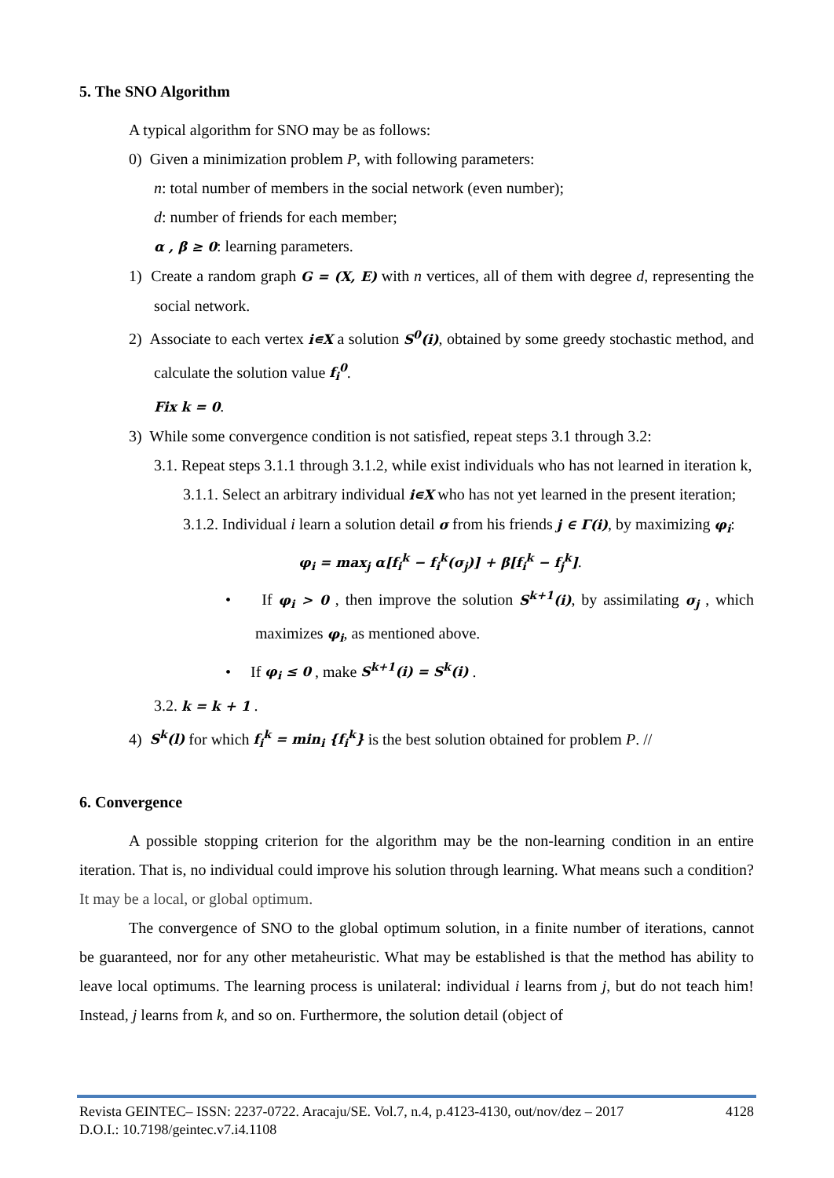5. The SNO Algorithm
A typical algorithm for SNO may be as follows:
0) Given a minimization problem P, with following parameters:
n: total number of members in the social network (even number);
d: number of friends for each member;
α , β ≥ 0: learning parameters.
1) Create a random graph G = (X, E) with n vertices, all of them with degree d, representing the social network.
2) Associate to each vertex i∊X a solution S<sup>0</sup>(i), obtained by some greedy stochastic method, and calculate the solution value f<sub>i</sub><sup>0</sup>.
Fix k = 0.
3) While some convergence condition is not satisfied, repeat steps 3.1 through 3.2:
3.1. Repeat steps 3.1.1 through 3.1.2, while exist individuals who has not learned in iteration k,
3.1.1. Select an arbitrary individual i∊X who has not yet learned in the present iteration;
3.1.2. Individual i learn a solution detail σ from his friends j ∈ Γ(i), by maximizing φ<sub>i</sub>:
φ<sub>i</sub> = max<sub>j</sub> α[f<sub>i</sub><sup>k</sup> − f<sub>i</sub><sup>k</sup>(σ<sub>j</sub>)] + β[f<sub>i</sub><sup>k</sup> − f<sub>j</sub><sup>k</sup>].
• If φ<sub>i</sub> > 0 , then improve the solution S<sup>k+1</sup>(i), by assimilating σ<sub>j</sub> , which maximizes φ<sub>i</sub>, as mentioned above.
• If φ<sub>i</sub> ≤ 0 , make S<sup>k+1</sup>(i) = S<sup>k</sup>(i) .
3.2. k = k + 1 .
4) S<sup>k</sup>(l) for which f<sub>i</sub><sup>k</sup> = min<sub>i</sub> {f<sub>i</sub><sup>k</sup>} is the best solution obtained for problem P. //
6. Convergence
A possible stopping criterion for the algorithm may be the non-learning condition in an entire iteration. That is, no individual could improve his solution through learning. What means such a condition? It may be a local, or global optimum.
The convergence of SNO to the global optimum solution, in a finite number of iterations, cannot be guaranteed, nor for any other metaheuristic. What may be established is that the method has ability to leave local optimums. The learning process is unilateral: individual i learns from j, but do not teach him! Instead, j learns from k, and so on. Furthermore, the solution detail (object of
Revista GEINTEC– ISSN: 2237-0722. Aracaju/SE. Vol.7, n.4, p.4123-4130, out/nov/dez – 2017 4128
D.O.I.: 10.7198/geintec.v7.i4.1108